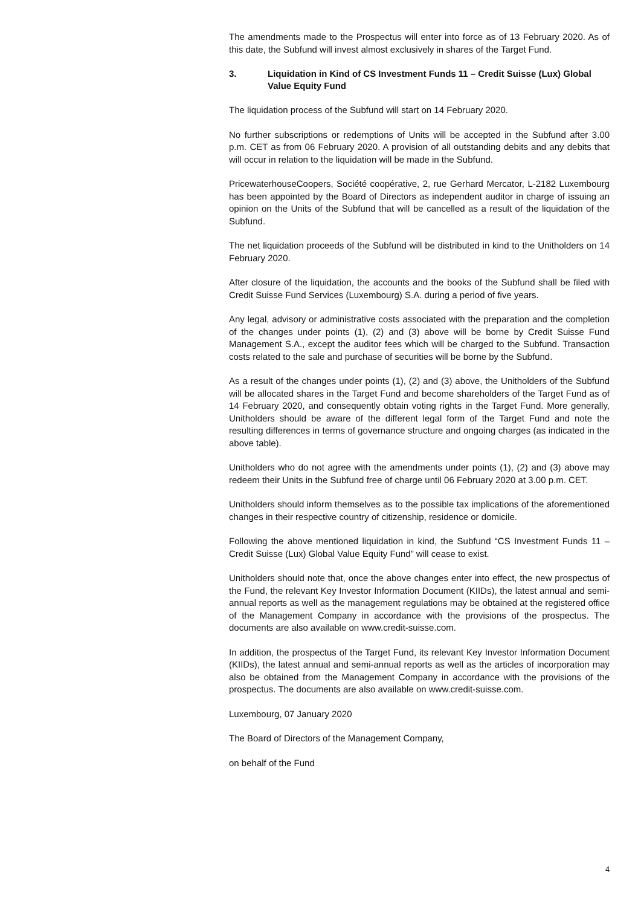The amendments made to the Prospectus will enter into force as of 13 February 2020. As of this date, the Subfund will invest almost exclusively in shares of the Target Fund.
3. Liquidation in Kind of CS Investment Funds 11 – Credit Suisse (Lux) Global Value Equity Fund
The liquidation process of the Subfund will start on 14 February 2020.
No further subscriptions or redemptions of Units will be accepted in the Subfund after 3.00 p.m. CET as from 06 February 2020. A provision of all outstanding debits and any debits that will occur in relation to the liquidation will be made in the Subfund.
PricewaterhouseCoopers, Société coopérative, 2, rue Gerhard Mercator, L-2182 Luxembourg has been appointed by the Board of Directors as independent auditor in charge of issuing an opinion on the Units of the Subfund that will be cancelled as a result of the liquidation of the Subfund.
The net liquidation proceeds of the Subfund will be distributed in kind to the Unitholders on 14 February 2020.
After closure of the liquidation, the accounts and the books of the Subfund shall be filed with Credit Suisse Fund Services (Luxembourg) S.A. during a period of five years.
Any legal, advisory or administrative costs associated with the preparation and the completion of the changes under points (1), (2) and (3) above will be borne by Credit Suisse Fund Management S.A., except the auditor fees which will be charged to the Subfund. Transaction costs related to the sale and purchase of securities will be borne by the Subfund.
As a result of the changes under points (1), (2) and (3) above, the Unitholders of the Subfund will be allocated shares in the Target Fund and become shareholders of the Target Fund as of 14 February 2020, and consequently obtain voting rights in the Target Fund. More generally, Unitholders should be aware of the different legal form of the Target Fund and note the resulting differences in terms of governance structure and ongoing charges (as indicated in the above table).
Unitholders who do not agree with the amendments under points (1), (2) and (3) above may redeem their Units in the Subfund free of charge until 06 February 2020 at 3.00 p.m. CET.
Unitholders should inform themselves as to the possible tax implications of the aforementioned changes in their respective country of citizenship, residence or domicile.
Following the above mentioned liquidation in kind, the Subfund “CS Investment Funds 11 – Credit Suisse (Lux) Global Value Equity Fund” will cease to exist.
Unitholders should note that, once the above changes enter into effect, the new prospectus of the Fund, the relevant Key Investor Information Document (KIIDs), the latest annual and semi-annual reports as well as the management regulations may be obtained at the registered office of the Management Company in accordance with the provisions of the prospectus. The documents are also available on www.credit-suisse.com.
In addition, the prospectus of the Target Fund, its relevant Key Investor Information Document (KIIDs), the latest annual and semi-annual reports as well as the articles of incorporation may also be obtained from the Management Company in accordance with the provisions of the prospectus. The documents are also available on www.credit-suisse.com.
Luxembourg, 07 January 2020
The Board of Directors of the Management Company,
on behalf of the Fund
4